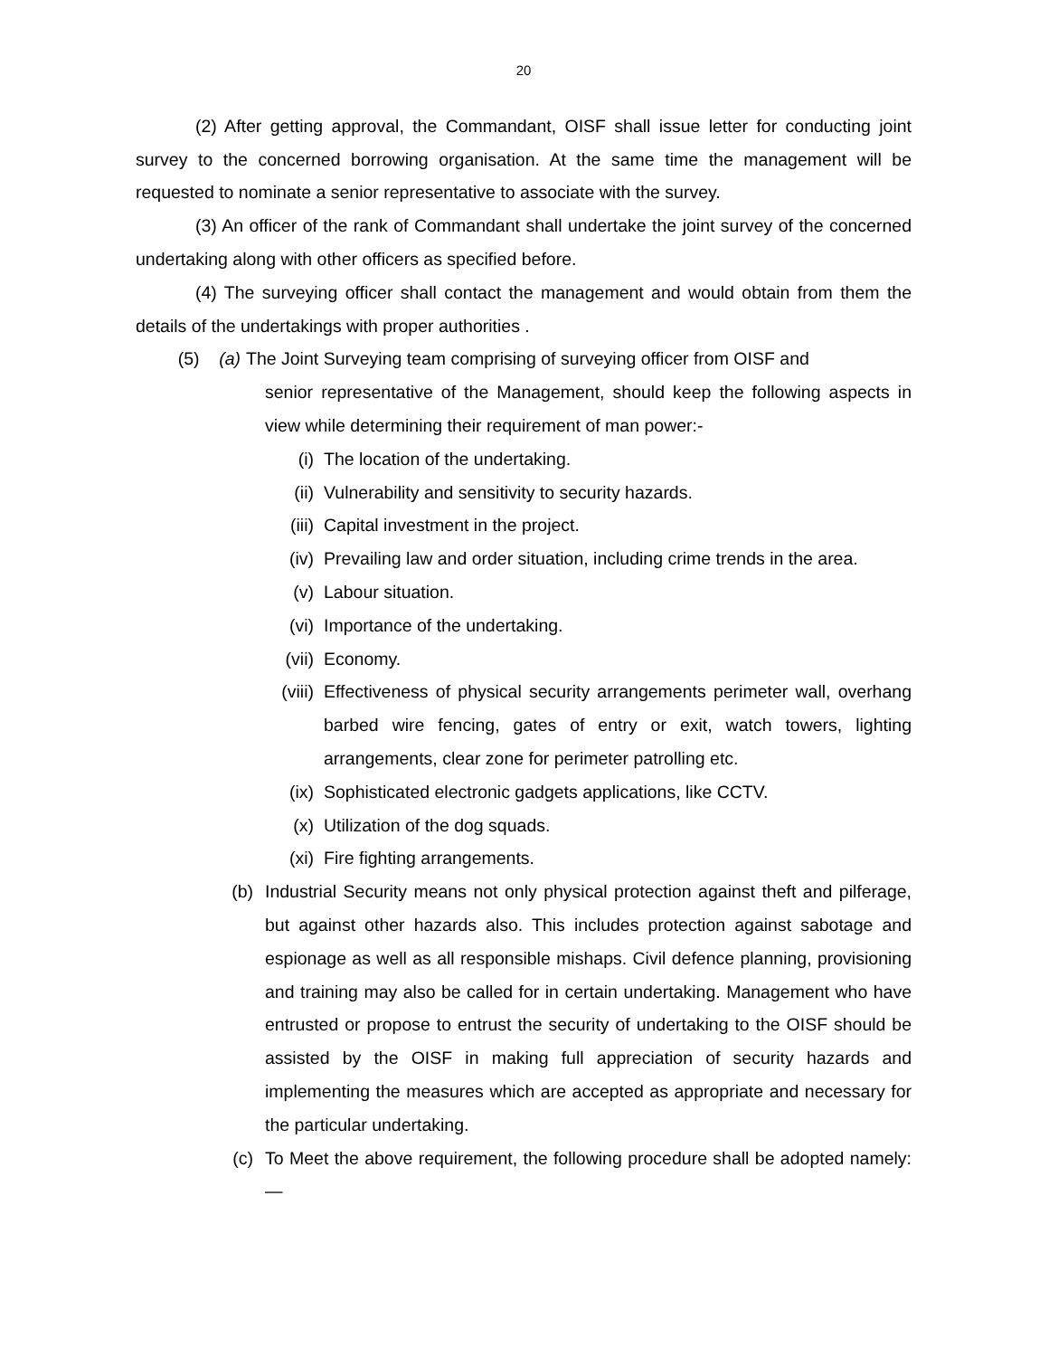20
(2) After getting approval, the Commandant, OISF shall issue letter for conducting joint survey to the concerned borrowing organisation. At the same time the management will be requested to nominate a senior representative to associate with the survey.
(3) An officer of the rank of Commandant shall undertake the joint survey of the concerned undertaking along with other officers as specified before.
(4) The surveying officer shall contact the management and would obtain from them the details of the undertakings with proper authorities .
(5) (a) The Joint Surveying team comprising of surveying officer from OISF and
senior representative of the Management, should keep the following aspects in view while determining their requirement of man power:-
(i) The location of the undertaking.
(ii) Vulnerability and sensitivity to security hazards.
(iii) Capital investment in the project.
(iv) Prevailing law and order situation, including crime trends in the area.
(v) Labour situation.
(vi) Importance of the undertaking.
(vii) Economy.
(viii) Effectiveness of physical security arrangements perimeter wall, overhang barbed wire fencing, gates of entry or exit, watch towers, lighting arrangements, clear zone for perimeter patrolling etc.
(ix) Sophisticated electronic gadgets applications, like CCTV.
(x) Utilization of the dog squads.
(xi) Fire fighting arrangements.
(b) Industrial Security means not only physical protection against theft and pilferage, but against other hazards also. This includes protection against sabotage and espionage as well as all responsible mishaps. Civil defence planning, provisioning and training may also be called for in certain undertaking. Management who have entrusted or propose to entrust the security of undertaking to the OISF should be assisted by the OISF in making full appreciation of security hazards and implementing the measures which are accepted as appropriate and necessary for the particular undertaking.
(c) To Meet the above requirement, the following procedure shall be adopted namely:—